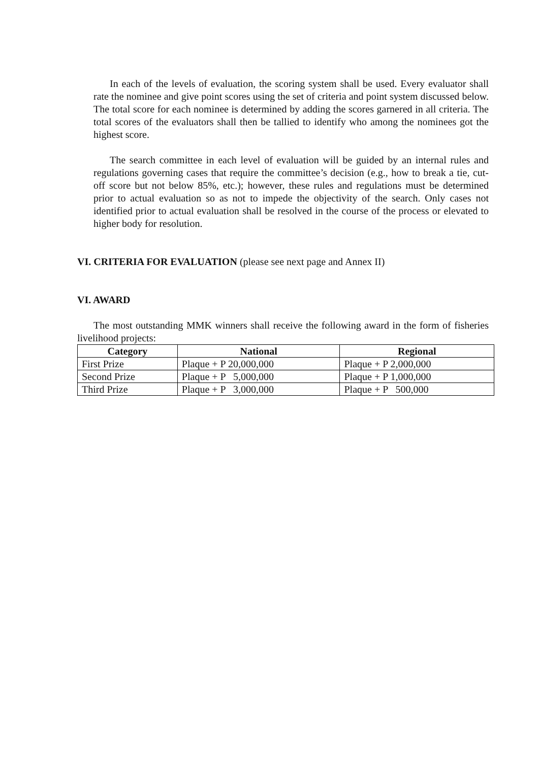In each of the levels of evaluation, the scoring system shall be used. Every evaluator shall rate the nominee and give point scores using the set of criteria and point system discussed below. The total score for each nominee is determined by adding the scores garnered in all criteria. The total scores of the evaluators shall then be tallied to identify who among the nominees got the highest score.
The search committee in each level of evaluation will be guided by an internal rules and regulations governing cases that require the committee’s decision (e.g., how to break a tie, cut-off score but not below 85%, etc.); however, these rules and regulations must be determined prior to actual evaluation so as not to impede the objectivity of the search. Only cases not identified prior to actual evaluation shall be resolved in the course of the process or elevated to higher body for resolution.
VI. CRITERIA FOR EVALUATION (please see next page and Annex II)
VI. AWARD
The most outstanding MMK winners shall receive the following award in the form of fisheries livelihood projects:
| Category | National | Regional |
| --- | --- | --- |
| First Prize | Plaque + P 20,000,000 | Plaque + P 2,000,000 |
| Second Prize | Plaque + P 5,000,000 | Plaque + P 1,000,000 |
| Third Prize | Plaque + P 3,000,000 | Plaque + P 500,000 |